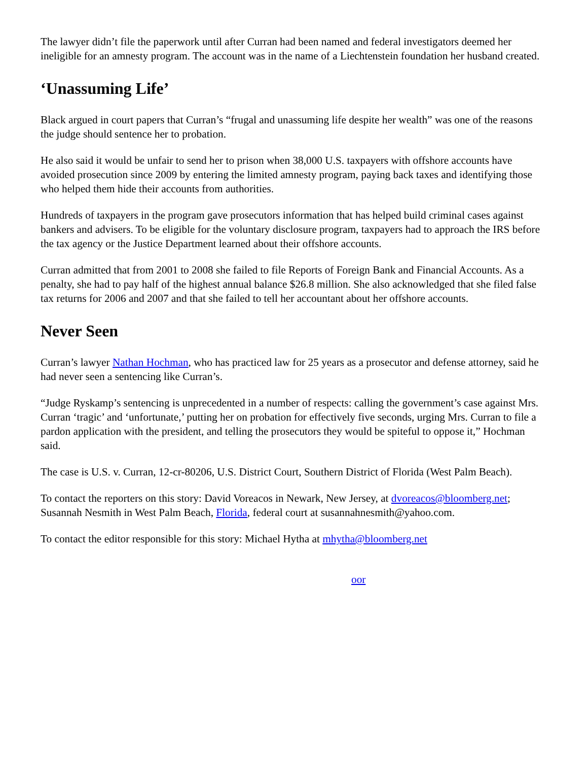The lawyer didn’t file the paperwork until after Curran had been named and federal investigators deemed her ineligible for an amnesty program. The account was in the name of a Liechtenstein foundation her husband created.
‘Unassuming Life’
Black argued in court papers that Curran’s “frugal and unassuming life despite her wealth” was one of the reasons the judge should sentence her to probation.
He also said it would be unfair to send her to prison when 38,000 U.S. taxpayers with offshore accounts have avoided prosecution since 2009 by entering the limited amnesty program, paying back taxes and identifying those who helped them hide their accounts from authorities.
Hundreds of taxpayers in the program gave prosecutors information that has helped build criminal cases against bankers and advisers. To be eligible for the voluntary disclosure program, taxpayers had to approach the IRS before the tax agency or the Justice Department learned about their offshore accounts.
Curran admitted that from 2001 to 2008 she failed to file Reports of Foreign Bank and Financial Accounts. As a penalty, she had to pay half of the highest annual balance $26.8 million. She also acknowledged that she filed false tax returns for 2006 and 2007 and that she failed to tell her accountant about her offshore accounts.
Never Seen
Curran’s lawyer Nathan Hochman, who has practiced law for 25 years as a prosecutor and defense attorney, said he had never seen a sentencing like Curran’s.
“Judge Ryskamp’s sentencing is unprecedented in a number of respects: calling the government’s case against Mrs. Curran ‘tragic’ and ‘unfortunate,’ putting her on probation for effectively five seconds, urging Mrs. Curran to file a pardon application with the president, and telling the prosecutors they would be spiteful to oppose it,” Hochman said.
The case is U.S. v. Curran, 12-cr-80206, U.S. District Court, Southern District of Florida (West Palm Beach).
To contact the reporters on this story: David Voreacos in Newark, New Jersey, at dvoreacos@bloomberg.net; Susannah Nesmith in West Palm Beach, Florida, federal court at susannahnesmith@yahoo.com.
To contact the editor responsible for this story: Michael Hytha at mhytha@bloomberg.net
oor